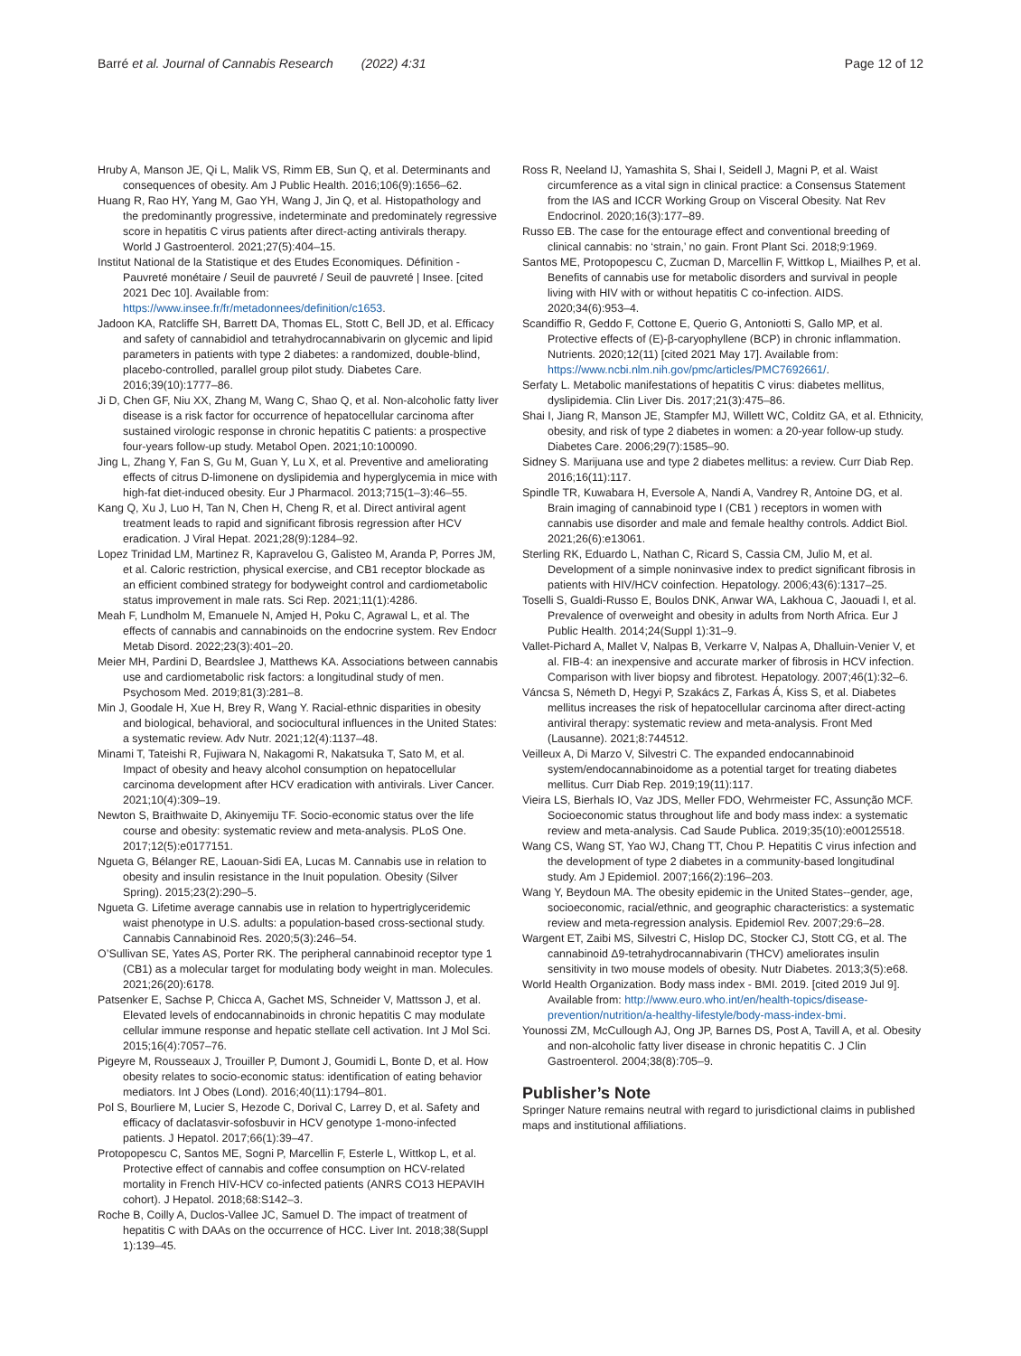Barré et al. Journal of Cannabis Research (2022) 4:31 Page 12 of 12
Hruby A, Manson JE, Qi L, Malik VS, Rimm EB, Sun Q, et al. Determinants and consequences of obesity. Am J Public Health. 2016;106(9):1656–62.
Huang R, Rao HY, Yang M, Gao YH, Wang J, Jin Q, et al. Histopathology and the predominantly progressive, indeterminate and predominately regressive score in hepatitis C virus patients after direct-acting antivirals therapy. World J Gastroenterol. 2021;27(5):404–15.
Institut National de la Statistique et des Etudes Economiques. Définition - Pauvreté monétaire / Seuil de pauvreté / Seuil de pauvreté | Insee. [cited 2021 Dec 10]. Available from: https://www.insee.fr/fr/metadonnees/definition/c1653.
Jadoon KA, Ratcliffe SH, Barrett DA, Thomas EL, Stott C, Bell JD, et al. Efficacy and safety of cannabidiol and tetrahydrocannabivarin on glycemic and lipid parameters in patients with type 2 diabetes: a randomized, double-blind, placebo-controlled, parallel group pilot study. Diabetes Care. 2016;39(10):1777–86.
Ji D, Chen GF, Niu XX, Zhang M, Wang C, Shao Q, et al. Non-alcoholic fatty liver disease is a risk factor for occurrence of hepatocellular carcinoma after sustained virologic response in chronic hepatitis C patients: a prospective four-years follow-up study. Metabol Open. 2021;10:100090.
Jing L, Zhang Y, Fan S, Gu M, Guan Y, Lu X, et al. Preventive and ameliorating effects of citrus D-limonene on dyslipidemia and hyperglycemia in mice with high-fat diet-induced obesity. Eur J Pharmacol. 2013;715(1–3):46–55.
Kang Q, Xu J, Luo H, Tan N, Chen H, Cheng R, et al. Direct antiviral agent treatment leads to rapid and significant fibrosis regression after HCV eradication. J Viral Hepat. 2021;28(9):1284–92.
Lopez Trinidad LM, Martinez R, Kapravelou G, Galisteo M, Aranda P, Porres JM, et al. Caloric restriction, physical exercise, and CB1 receptor blockade as an efficient combined strategy for bodyweight control and cardiometabolic status improvement in male rats. Sci Rep. 2021;11(1):4286.
Meah F, Lundholm M, Emanuele N, Amjed H, Poku C, Agrawal L, et al. The effects of cannabis and cannabinoids on the endocrine system. Rev Endocr Metab Disord. 2022;23(3):401–20.
Meier MH, Pardini D, Beardslee J, Matthews KA. Associations between cannabis use and cardiometabolic risk factors: a longitudinal study of men. Psychosom Med. 2019;81(3):281–8.
Min J, Goodale H, Xue H, Brey R, Wang Y. Racial-ethnic disparities in obesity and biological, behavioral, and sociocultural influences in the United States: a systematic review. Adv Nutr. 2021;12(4):1137–48.
Minami T, Tateishi R, Fujiwara N, Nakagomi R, Nakatsuka T, Sato M, et al. Impact of obesity and heavy alcohol consumption on hepatocellular carcinoma development after HCV eradication with antivirals. Liver Cancer. 2021;10(4):309–19.
Newton S, Braithwaite D, Akinyemiju TF. Socio-economic status over the life course and obesity: systematic review and meta-analysis. PLoS One. 2017;12(5):e0177151.
Ngueta G, Bélanger RE, Laouan-Sidi EA, Lucas M. Cannabis use in relation to obesity and insulin resistance in the Inuit population. Obesity (Silver Spring). 2015;23(2):290–5.
Ngueta G. Lifetime average cannabis use in relation to hypertriglyceridemic waist phenotype in U.S. adults: a population-based cross-sectional study. Cannabis Cannabinoid Res. 2020;5(3):246–54.
O’Sullivan SE, Yates AS, Porter RK. The peripheral cannabinoid receptor type 1 (CB1) as a molecular target for modulating body weight in man. Molecules. 2021;26(20):6178.
Patsenker E, Sachse P, Chicca A, Gachet MS, Schneider V, Mattsson J, et al. Elevated levels of endocannabinoids in chronic hepatitis C may modulate cellular immune response and hepatic stellate cell activation. Int J Mol Sci. 2015;16(4):7057–76.
Pigeyre M, Rousseaux J, Trouiller P, Dumont J, Goumidi L, Bonte D, et al. How obesity relates to socio-economic status: identification of eating behavior mediators. Int J Obes (Lond). 2016;40(11):1794–801.
Pol S, Bourliere M, Lucier S, Hezode C, Dorival C, Larrey D, et al. Safety and efficacy of daclatasvir-sofosbuvir in HCV genotype 1-mono-infected patients. J Hepatol. 2017;66(1):39–47.
Protopopescu C, Santos ME, Sogni P, Marcellin F, Esterle L, Wittkop L, et al. Protective effect of cannabis and coffee consumption on HCV-related mortality in French HIV-HCV co-infected patients (ANRS CO13 HEPAVIH cohort). J Hepatol. 2018;68:S142–3.
Roche B, Coilly A, Duclos-Vallee JC, Samuel D. The impact of treatment of hepatitis C with DAAs on the occurrence of HCC. Liver Int. 2018;38(Suppl 1):139–45.
Ross R, Neeland IJ, Yamashita S, Shai I, Seidell J, Magni P, et al. Waist circumference as a vital sign in clinical practice: a Consensus Statement from the IAS and ICCR Working Group on Visceral Obesity. Nat Rev Endocrinol. 2020;16(3):177–89.
Russo EB. The case for the entourage effect and conventional breeding of clinical cannabis: no ‘strain,’ no gain. Front Plant Sci. 2018;9:1969.
Santos ME, Protopopescu C, Zucman D, Marcellin F, Wittkop L, Miailhes P, et al. Benefits of cannabis use for metabolic disorders and survival in people living with HIV with or without hepatitis C co-infection. AIDS. 2020;34(6):953–4.
Scandiffio R, Geddo F, Cottone E, Querio G, Antoniotti S, Gallo MP, et al. Protective effects of (E)-β-caryophyllene (BCP) in chronic inflammation. Nutrients. 2020;12(11) [cited 2021 May 17]. Available from: https://www.ncbi.nlm.nih.gov/pmc/articles/PMC7692661/.
Serfaty L. Metabolic manifestations of hepatitis C virus: diabetes mellitus, dyslipidemia. Clin Liver Dis. 2017;21(3):475–86.
Shai I, Jiang R, Manson JE, Stampfer MJ, Willett WC, Colditz GA, et al. Ethnicity, obesity, and risk of type 2 diabetes in women: a 20-year follow-up study. Diabetes Care. 2006;29(7):1585–90.
Sidney S. Marijuana use and type 2 diabetes mellitus: a review. Curr Diab Rep. 2016;16(11):117.
Spindle TR, Kuwabara H, Eversole A, Nandi A, Vandrey R, Antoine DG, et al. Brain imaging of cannabinoid type I (CB1 ) receptors in women with cannabis use disorder and male and female healthy controls. Addict Biol. 2021;26(6):e13061.
Sterling RK, Eduardo L, Nathan C, Ricard S, Cassia CM, Julio M, et al. Development of a simple noninvasive index to predict significant fibrosis in patients with HIV/HCV coinfection. Hepatology. 2006;43(6):1317–25.
Toselli S, Gualdi-Russo E, Boulos DNK, Anwar WA, Lakhoua C, Jaouadi I, et al. Prevalence of overweight and obesity in adults from North Africa. Eur J Public Health. 2014;24(Suppl 1):31–9.
Vallet-Pichard A, Mallet V, Nalpas B, Verkarre V, Nalpas A, Dhalluin-Venier V, et al. FIB-4: an inexpensive and accurate marker of fibrosis in HCV infection. Comparison with liver biopsy and fibrotest. Hepatology. 2007;46(1):32–6.
Váncsa S, Németh D, Hegyi P, Szakács Z, Farkas Á, Kiss S, et al. Diabetes mellitus increases the risk of hepatocellular carcinoma after direct-acting antiviral therapy: systematic review and meta-analysis. Front Med (Lausanne). 2021;8:744512.
Veilleux A, Di Marzo V, Silvestri C. The expanded endocannabinoid system/endocannabinoidome as a potential target for treating diabetes mellitus. Curr Diab Rep. 2019;19(11):117.
Vieira LS, Bierhals IO, Vaz JDS, Meller FDO, Wehrmeister FC, Assunção MCF. Socioeconomic status throughout life and body mass index: a systematic review and meta-analysis. Cad Saude Publica. 2019;35(10):e00125518.
Wang CS, Wang ST, Yao WJ, Chang TT, Chou P. Hepatitis C virus infection and the development of type 2 diabetes in a community-based longitudinal study. Am J Epidemiol. 2007;166(2):196–203.
Wang Y, Beydoun MA. The obesity epidemic in the United States--gender, age, socioeconomic, racial/ethnic, and geographic characteristics: a systematic review and meta-regression analysis. Epidemiol Rev. 2007;29:6–28.
Wargent ET, Zaibi MS, Silvestri C, Hislop DC, Stocker CJ, Stott CG, et al. The cannabinoid Δ9-tetrahydrocannabivarin (THCV) ameliorates insulin sensitivity in two mouse models of obesity. Nutr Diabetes. 2013;3(5):e68.
World Health Organization. Body mass index - BMI. 2019. [cited 2019 Jul 9]. Available from: http://www.euro.who.int/en/health-topics/disease-prevention/nutrition/a-healthy-lifestyle/body-mass-index-bmi.
Younossi ZM, McCullough AJ, Ong JP, Barnes DS, Post A, Tavill A, et al. Obesity and non-alcoholic fatty liver disease in chronic hepatitis C. J Clin Gastroenterol. 2004;38(8):705–9.
Publisher’s Note
Springer Nature remains neutral with regard to jurisdictional claims in published maps and institutional affiliations.